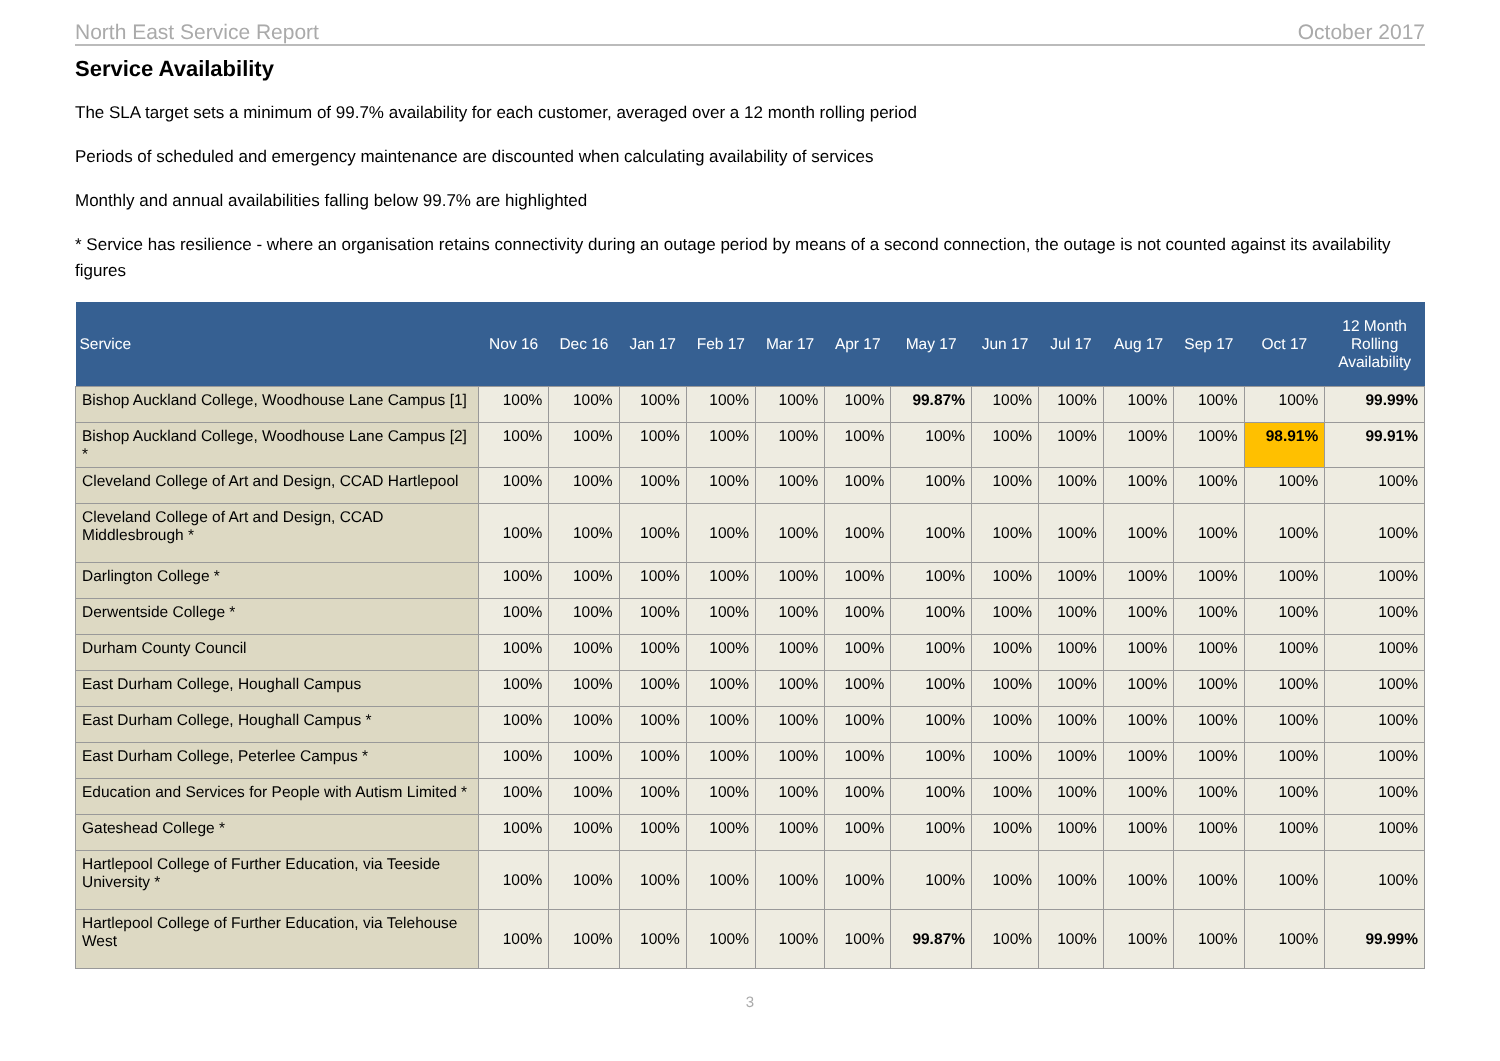North East Service Report October 2017
Service Availability
The SLA target sets a minimum of 99.7% availability for each customer, averaged over a 12 month rolling period
Periods of scheduled and emergency maintenance are discounted when calculating availability of services
Monthly and annual availabilities falling below 99.7% are highlighted
* Service has resilience - where an organisation retains connectivity during an outage period by means of a second connection, the outage is not counted against its availability figures
| Service | Nov 16 | Dec 16 | Jan 17 | Feb 17 | Mar 17 | Apr 17 | May 17 | Jun 17 | Jul 17 | Aug 17 | Sep 17 | Oct 17 | 12 Month Rolling Availability |
| --- | --- | --- | --- | --- | --- | --- | --- | --- | --- | --- | --- | --- | --- |
| Bishop Auckland College, Woodhouse Lane Campus [1] | 100% | 100% | 100% | 100% | 100% | 100% | 99.87% | 100% | 100% | 100% | 100% | 100% | 99.99% |
| Bishop Auckland College, Woodhouse Lane Campus [2] * | 100% | 100% | 100% | 100% | 100% | 100% | 100% | 100% | 100% | 100% | 100% | 98.91% | 99.91% |
| Cleveland College of Art and Design, CCAD Hartlepool | 100% | 100% | 100% | 100% | 100% | 100% | 100% | 100% | 100% | 100% | 100% | 100% | 100% |
| Cleveland College of Art and Design, CCAD Middlesbrough * | 100% | 100% | 100% | 100% | 100% | 100% | 100% | 100% | 100% | 100% | 100% | 100% | 100% |
| Darlington College * | 100% | 100% | 100% | 100% | 100% | 100% | 100% | 100% | 100% | 100% | 100% | 100% | 100% |
| Derwentside College * | 100% | 100% | 100% | 100% | 100% | 100% | 100% | 100% | 100% | 100% | 100% | 100% | 100% |
| Durham County Council | 100% | 100% | 100% | 100% | 100% | 100% | 100% | 100% | 100% | 100% | 100% | 100% | 100% |
| East Durham College, Houghall Campus | 100% | 100% | 100% | 100% | 100% | 100% | 100% | 100% | 100% | 100% | 100% | 100% | 100% |
| East Durham College, Houghall Campus * | 100% | 100% | 100% | 100% | 100% | 100% | 100% | 100% | 100% | 100% | 100% | 100% | 100% |
| East Durham College, Peterlee Campus * | 100% | 100% | 100% | 100% | 100% | 100% | 100% | 100% | 100% | 100% | 100% | 100% | 100% |
| Education and Services for People with Autism Limited * | 100% | 100% | 100% | 100% | 100% | 100% | 100% | 100% | 100% | 100% | 100% | 100% | 100% |
| Gateshead College * | 100% | 100% | 100% | 100% | 100% | 100% | 100% | 100% | 100% | 100% | 100% | 100% | 100% |
| Hartlepool College of Further Education, via Teeside University * | 100% | 100% | 100% | 100% | 100% | 100% | 100% | 100% | 100% | 100% | 100% | 100% | 100% |
| Hartlepool College of Further Education, via Telehouse West | 100% | 100% | 100% | 100% | 100% | 100% | 99.87% | 100% | 100% | 100% | 100% | 100% | 99.99% |
3